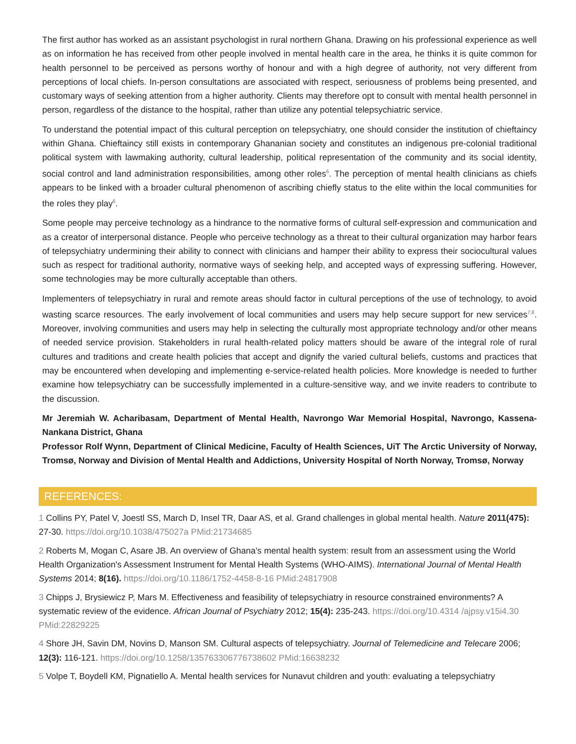The first author has worked as an assistant psychologist in rural northern Ghana. Drawing on his professional experience as well as on information he has received from other people involved in mental health care in the area, he thinks it is quite common for health personnel to be perceived as persons worthy of honour and with a high degree of authority, not very different from perceptions of local chiefs. In-person consultations are associated with respect, seriousness of problems being presented, and customary ways of seeking attention from a higher authority. Clients may therefore opt to consult with mental health personnel in person, regardless of the distance to the hospital, rather than utilize any potential telepsychiatric service.
To understand the potential impact of this cultural perception on telepsychiatry, one should consider the institution of chieftaincy within Ghana. Chieftaincy still exists in contemporary Ghananian society and constitutes an indigenous pre-colonial traditional political system with lawmaking authority, cultural leadership, political representation of the community and its social identity, social control and land administration responsibilities, among other roles<sup>6</sup>. The perception of mental health clinicians as chiefs appears to be linked with a broader cultural phenomenon of ascribing chiefly status to the elite within the local communities for the roles they play<sup>6</sup>.
Some people may perceive technology as a hindrance to the normative forms of cultural self-expression and communication and as a creator of interpersonal distance. People who perceive technology as a threat to their cultural organization may harbor fears of telepsychiatry undermining their ability to connect with clinicians and hamper their ability to express their sociocultural values such as respect for traditional authority, normative ways of seeking help, and accepted ways of expressing suffering. However, some technologies may be more culturally acceptable than others.
Implementers of telepsychiatry in rural and remote areas should factor in cultural perceptions of the use of technology, to avoid wasting scarce resources. The early involvement of local communities and users may help secure support for new services<sup>7,8</sup>. Moreover, involving communities and users may help in selecting the culturally most appropriate technology and/or other means of needed service provision. Stakeholders in rural health-related policy matters should be aware of the integral role of rural cultures and traditions and create health policies that accept and dignify the varied cultural beliefs, customs and practices that may be encountered when developing and implementing e-service-related health policies. More knowledge is needed to further examine how telepsychiatry can be successfully implemented in a culture-sensitive way, and we invite readers to contribute to the discussion.
Mr Jeremiah W. Acharibasam, Department of Mental Health, Navrongo War Memorial Hospital, Navrongo, Kassena-Nankana District, Ghana
Professor Rolf Wynn, Department of Clinical Medicine, Faculty of Health Sciences, UiT The Arctic University of Norway, Tromsø, Norway and Division of Mental Health and Addictions, University Hospital of North Norway, Tromsø, Norway
REFERENCES:
1 Collins PY, Patel V, Joestl SS, March D, Insel TR, Daar AS, et al. Grand challenges in global mental health. Nature 2011(475): 27-30. https://doi.org/10.1038/475027a PMid:21734685
2 Roberts M, Mogan C, Asare JB. An overview of Ghana's mental health system: result from an assessment using the World Health Organization's Assessment Instrument for Mental Health Systems (WHO-AIMS). International Journal of Mental Health Systems 2014; 8(16). https://doi.org/10.1186/1752-4458-8-16 PMid:24817908
3 Chipps J, Brysiewicz P, Mars M. Effectiveness and feasibility of telepsychiatry in resource constrained environments? A systematic review of the evidence. African Journal of Psychiatry 2012; 15(4): 235-243. https://doi.org/10.4314 /ajpsy.v15i4.30 PMid:22829225
4 Shore JH, Savin DM, Novins D, Manson SM. Cultural aspects of telepsychiatry. Journal of Telemedicine and Telecare 2006; 12(3): 116-121. https://doi.org/10.1258/135763306776738602 PMid:16638232
5 Volpe T, Boydell KM, Pignatiello A. Mental health services for Nunavut children and youth: evaluating a telepsychiatry